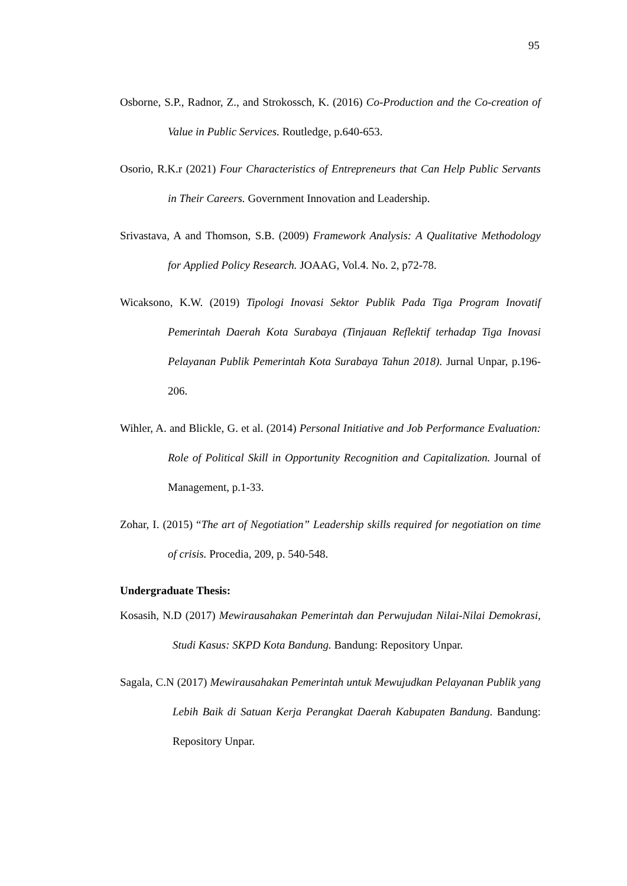95
Osborne, S.P., Radnor, Z., and Strokossch, K. (2016) Co-Production and the Co-creation of Value in Public Services. Routledge, p.640-653.
Osorio, R.K.r (2021) Four Characteristics of Entrepreneurs that Can Help Public Servants in Their Careers. Government Innovation and Leadership.
Srivastava, A and Thomson, S.B. (2009) Framework Analysis: A Qualitative Methodology for Applied Policy Research. JOAAG, Vol.4. No. 2, p72-78.
Wicaksono, K.W. (2019) Tipologi Inovasi Sektor Publik Pada Tiga Program Inovatif Pemerintah Daerah Kota Surabaya (Tinjauan Reflektif terhadap Tiga Inovasi Pelayanan Publik Pemerintah Kota Surabaya Tahun 2018). Jurnal Unpar, p.196-206.
Wihler, A. and Blickle, G. et al. (2014) Personal Initiative and Job Performance Evaluation: Role of Political Skill in Opportunity Recognition and Capitalization. Journal of Management, p.1-33.
Zohar, I. (2015) “The art of Negotiation” Leadership skills required for negotiation on time of crisis. Procedia, 209, p. 540-548.
Undergraduate Thesis:
Kosasih, N.D (2017) Mewirausahakan Pemerintah dan Perwujudan Nilai-Nilai Demokrasi, Studi Kasus: SKPD Kota Bandung. Bandung: Repository Unpar.
Sagala, C.N (2017) Mewirausahakan Pemerintah untuk Mewujudkan Pelayanan Publik yang Lebih Baik di Satuan Kerja Perangkat Daerah Kabupaten Bandung. Bandung: Repository Unpar.